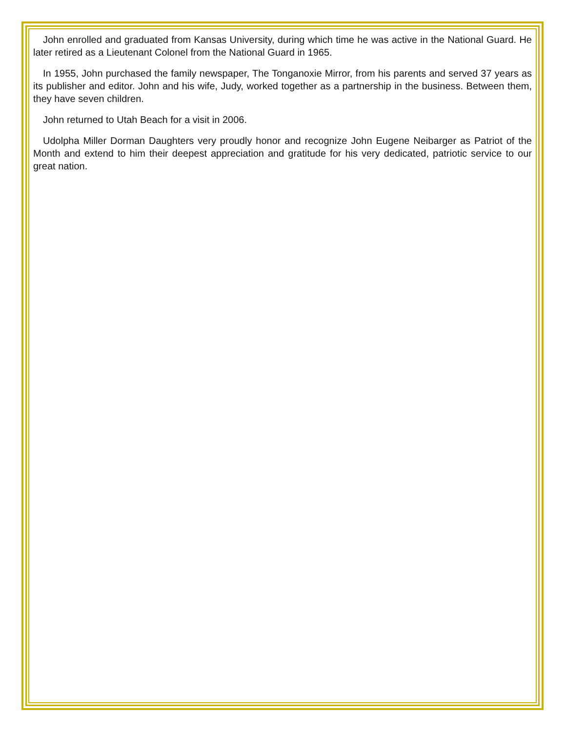John enrolled and graduated from Kansas University, during which time he was active in the National Guard. He later retired as a Lieutenant Colonel from the National Guard in 1965.
In 1955, John purchased the family newspaper, The Tonganoxie Mirror, from his parents and served 37 years as its publisher and editor. John and his wife, Judy, worked together as a partnership in the business. Between them, they have seven children.
John returned to Utah Beach for a visit in 2006.
Udolpha Miller Dorman Daughters very proudly honor and recognize John Eugene Neibarger as Patriot of the Month and extend to him their deepest appreciation and gratitude for his very dedicated, patriotic service to our great nation.